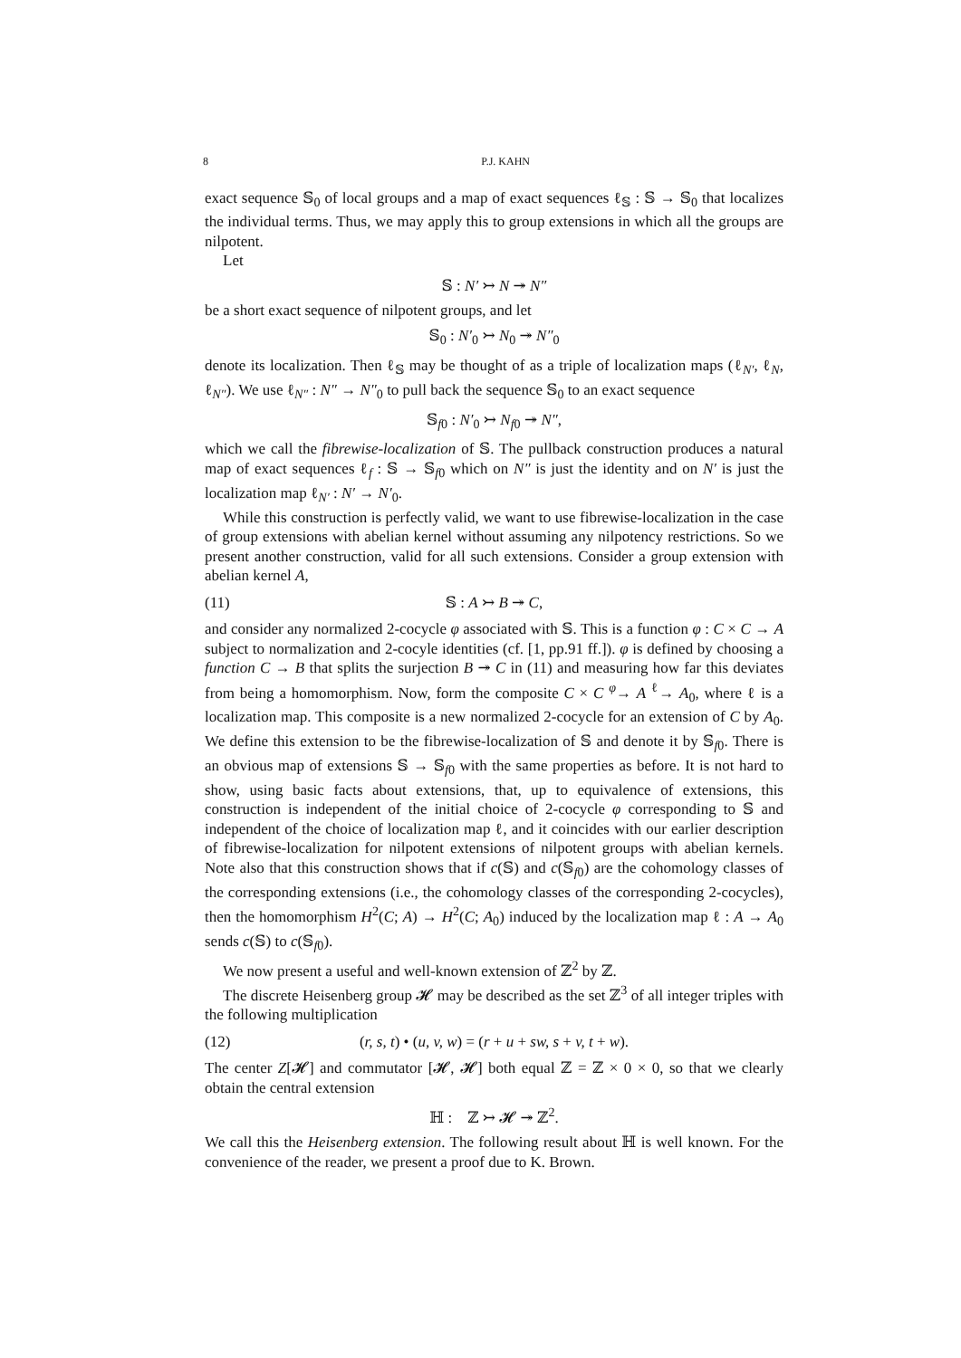8 P.J. KAHN
exact sequence 𝕊<sub>0</sub> of local groups and a map of exact sequences ℓ<sub>𝕊</sub> : 𝕊 → 𝕊<sub>0</sub> that localizes the individual terms. Thus, we may apply this to group extensions in which all the groups are nilpotent.
Let
𝕊 : N′ ↣ N ↠ N″
be a short exact sequence of nilpotent groups, and let
𝕊<sub>0</sub> : N′<sub>0</sub> ↣ N<sub>0</sub> ↠ N″<sub>0</sub>
denote its localization. Then ℓ<sub>𝕊</sub> may be thought of as a triple of localization maps (ℓ<sub>N′</sub>, ℓ<sub>N</sub>, ℓ<sub>N″</sub>). We use ℓ<sub>N″</sub> : N″ → N″<sub>0</sub> to pull back the sequence 𝕊<sub>0</sub> to an exact sequence
𝕊<sub>f0</sub> : N′<sub>0</sub> ↣ N<sub>f0</sub> ↠ N″,
which we call the fibrewise-localization of 𝕊. The pullback construction produces a natural map of exact sequences ℓ<sub>f</sub> : 𝕊 → 𝕊<sub>f0</sub> which on N″ is just the identity and on N′ is just the localization map ℓ<sub>N′</sub> : N′ → N′<sub>0</sub>.
While this construction is perfectly valid, we want to use fibrewise-localization in the case of group extensions with abelian kernel without assuming any nilpotency restrictions. So we present another construction, valid for all such extensions. Consider a group extension with abelian kernel A,
(11) 𝕊 : A ↣ B ↠ C,
and consider any normalized 2-cocycle φ associated with 𝕊. This is a function φ : C × C → A subject to normalization and 2-cocyle identities (cf. [1, pp.91 ff.]). φ is defined by choosing a function C → B that splits the surjection B ↠ C in (11) and measuring how far this deviates from being a homomorphism. Now, form the composite C × C <sup>φ</sup>→ A <sup>ℓ</sup>→ A<sub>0</sub>, where ℓ is a localization map. This composite is a new normalized 2-cocycle for an extension of C by A<sub>0</sub>. We define this extension to be the fibrewise-localization of 𝕊 and denote it by 𝕊<sub>f0</sub>. There is an obvious map of extensions 𝕊 → 𝕊<sub>f0</sub> with the same properties as before. It is not hard to show, using basic facts about extensions, that, up to equivalence of extensions, this construction is independent of the initial choice of 2-cocycle φ corresponding to 𝕊 and independent of the choice of localization map ℓ, and it coincides with our earlier description of fibrewise-localization for nilpotent extensions of nilpotent groups with abelian kernels. Note also that this construction shows that if c(𝕊) and c(𝕊<sub>f0</sub>) are the cohomology classes of the corresponding extensions (i.e., the cohomology classes of the corresponding 2-cocycles), then the homomorphism H<sup>2</sup>(C; A) → H<sup>2</sup>(C; A<sub>0</sub>) induced by the localization map ℓ : A → A<sub>0</sub> sends c(𝕊) to c(𝕊<sub>f0</sub>).
We now present a useful and well-known extension of ℤ<sup>2</sup> by ℤ.
The discrete Heisenberg group 𝓗 may be described as the set ℤ<sup>3</sup> of all integer triples with the following multiplication
(12) (r, s, t) • (u, v, w) = (r + u + sw, s + v, t + w).
The center Z[𝓗] and commutator [𝓗, 𝓗] both equal ℤ = ℤ × 0 × 0, so that we clearly obtain the central extension
ℍ : ℤ ↣ 𝓗 ↠ ℤ<sup>2</sup>.
We call this the Heisenberg extension. The following result about ℍ is well known. For the convenience of the reader, we present a proof due to K. Brown.